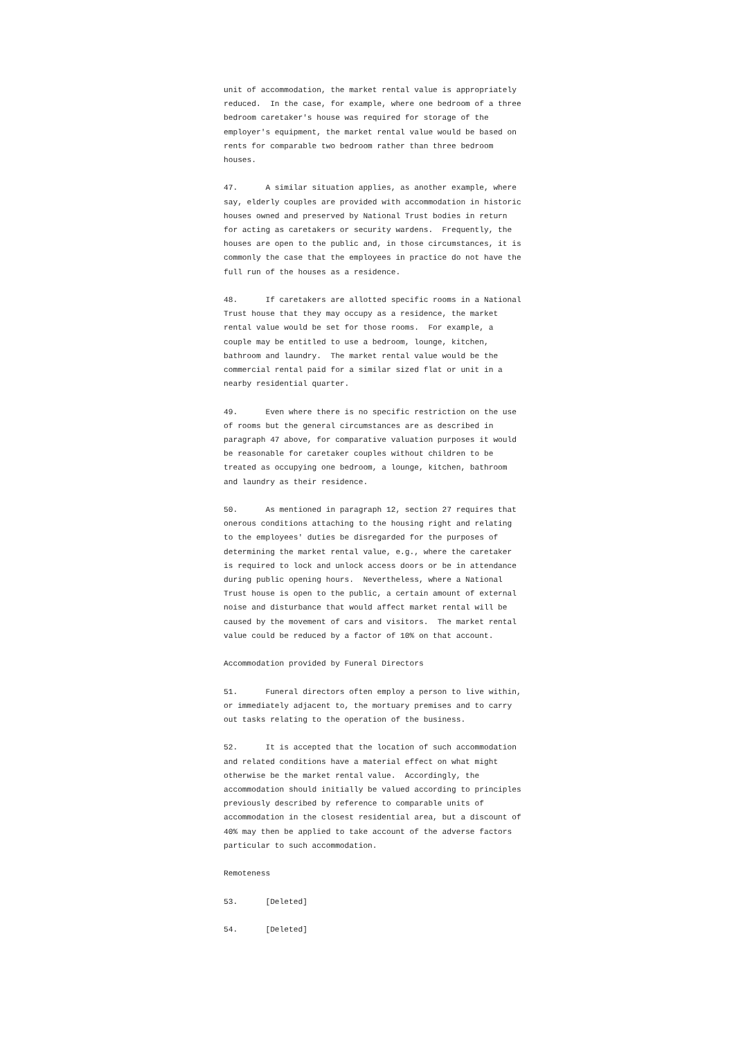unit of accommodation, the market rental value is appropriately
reduced.  In the case, for example, where one bedroom of a three
bedroom caretaker's house was required for storage of the
employer's equipment, the market rental value would be based on
rents for comparable two bedroom rather than three bedroom
houses.
47.      A similar situation applies, as another example, where
say, elderly couples are provided with accommodation in historic
houses owned and preserved by National Trust bodies in return
for acting as caretakers or security wardens.  Frequently, the
houses are open to the public and, in those circumstances, it is
commonly the case that the employees in practice do not have the
full run of the houses as a residence.
48.      If caretakers are allotted specific rooms in a National
Trust house that they may occupy as a residence, the market
rental value would be set for those rooms.  For example, a
couple may be entitled to use a bedroom, lounge, kitchen,
bathroom and laundry.  The market rental value would be the
commercial rental paid for a similar sized flat or unit in a
nearby residential quarter.
49.      Even where there is no specific restriction on the use
of rooms but the general circumstances are as described in
paragraph 47 above, for comparative valuation purposes it would
be reasonable for caretaker couples without children to be
treated as occupying one bedroom, a lounge, kitchen, bathroom
and laundry as their residence.
50.      As mentioned in paragraph 12, section 27 requires that
onerous conditions attaching to the housing right and relating
to the employees' duties be disregarded for the purposes of
determining the market rental value, e.g., where the caretaker
is required to lock and unlock access doors or be in attendance
during public opening hours.  Nevertheless, where a National
Trust house is open to the public, a certain amount of external
noise and disturbance that would affect market rental will be
caused by the movement of cars and visitors.  The market rental
value could be reduced by a factor of 10% on that account.
Accommodation provided by Funeral Directors
51.      Funeral directors often employ a person to live within,
or immediately adjacent to, the mortuary premises and to carry
out tasks relating to the operation of the business.
52.      It is accepted that the location of such accommodation
and related conditions have a material effect on what might
otherwise be the market rental value.  Accordingly, the
accommodation should initially be valued according to principles
previously described by reference to comparable units of
accommodation in the closest residential area, but a discount of
40% may then be applied to take account of the adverse factors
particular to such accommodation.
Remoteness
53.      [Deleted]
54.      [Deleted]